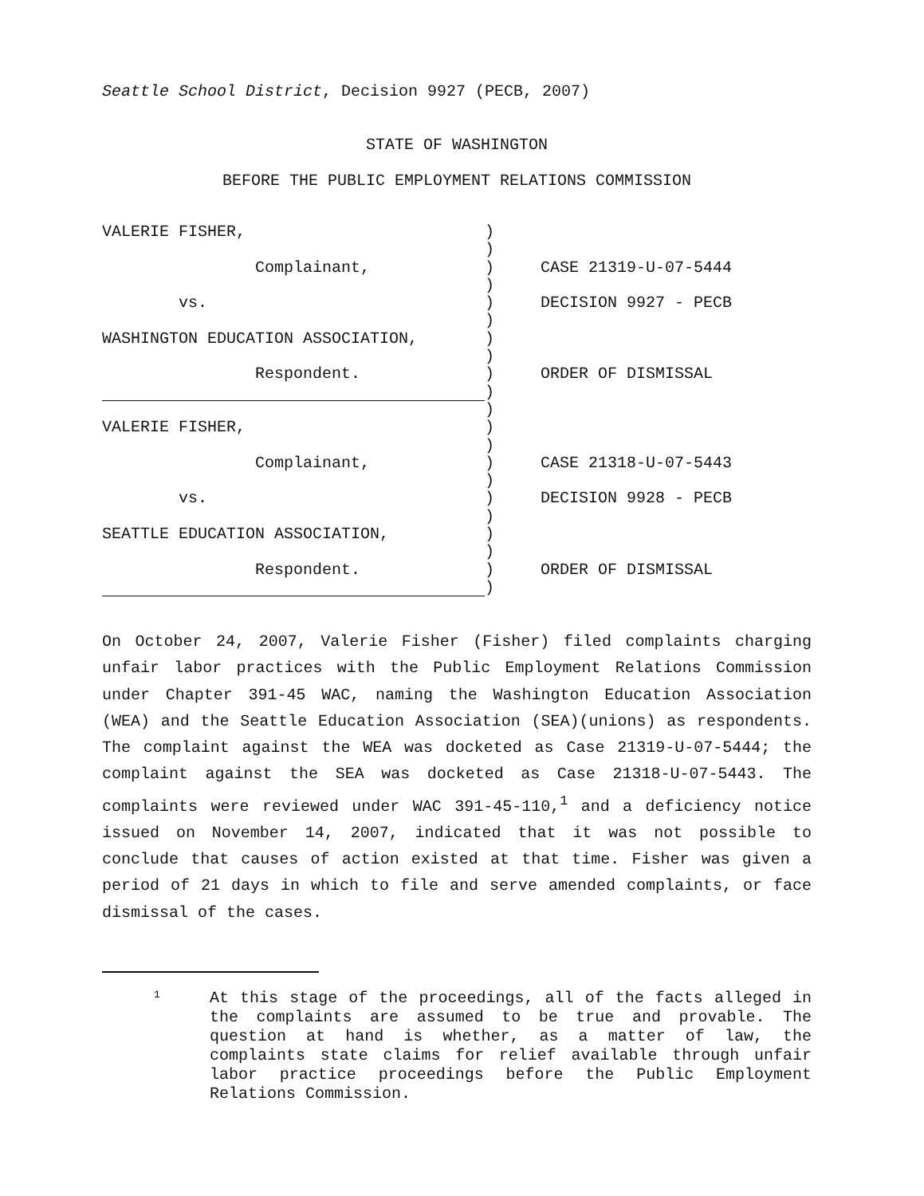Seattle School District, Decision 9927 (PECB, 2007)
STATE OF WASHINGTON
BEFORE THE PUBLIC EMPLOYMENT RELATIONS COMMISSION
VALERIE FISHER,
)
)
Complainant,
) CASE 21319-U-07-5444
)
vs.
) DECISION 9927 - PECB
)
WASHINGTON EDUCATION ASSOCIATION,
)
)
Respondent.
) ORDER OF DISMISSAL
)
)
VALERIE FISHER,
)
)
Complainant,
) CASE 21318-U-07-5443
)
vs.
) DECISION 9928 - PECB
)
SEATTLE EDUCATION ASSOCIATION,
)
)
Respondent.
) ORDER OF DISMISSAL
)
On October 24, 2007, Valerie Fisher (Fisher) filed complaints charging unfair labor practices with the Public Employment Relations Commission under Chapter 391-45 WAC, naming the Washington Education Association (WEA) and the Seattle Education Association (SEA)(unions) as respondents. The complaint against the WEA was docketed as Case 21319-U-07-5444; the complaint against the SEA was docketed as Case 21318-U-07-5443. The complaints were reviewed under WAC 391-45-110,<sup>1</sup> and a deficiency notice issued on November 14, 2007, indicated that it was not possible to conclude that causes of action existed at that time. Fisher was given a period of 21 days in which to file and serve amended complaints, or face dismissal of the cases.
1
At this stage of the proceedings, all of the facts alleged in the complaints are assumed to be true and provable. The question at hand is whether, as a matter of law, the complaints state claims for relief available through unfair labor practice proceedings before the Public Employment Relations Commission.